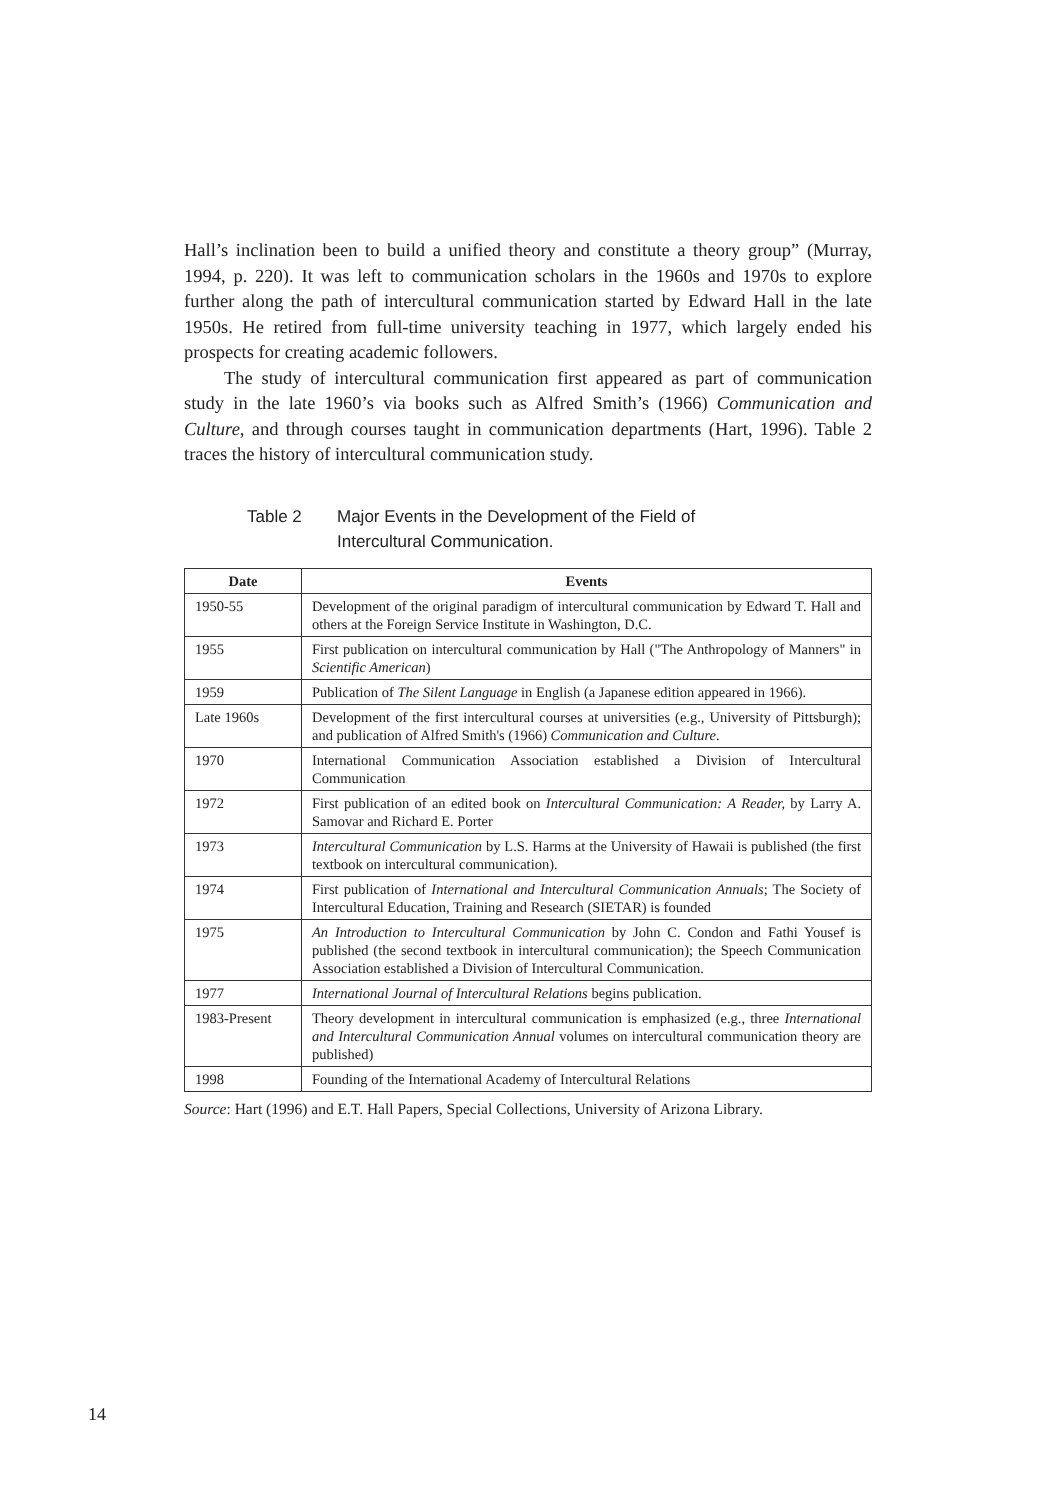Hall’s inclination been to build a unified theory and constitute a theory group” (Murray, 1994, p. 220). It was left to communication scholars in the 1960s and 1970s to explore further along the path of intercultural communication started by Edward Hall in the late 1950s. He retired from full-time university teaching in 1977, which largely ended his prospects for creating academic followers.
The study of intercultural communication first appeared as part of communication study in the late 1960’s via books such as Alfred Smith’s (1966) Communication and Culture, and through courses taught in communication departments (Hart, 1996). Table 2 traces the history of intercultural communication study.
Table 2 Major Events in the Development of the Field of
Intercultural Communication.
| Date | Events |
| --- | --- |
| 1950-55 | Development of the original paradigm of intercultural communication by Edward T. Hall and others at the Foreign Service Institute in Washington, D.C. |
| 1955 | First publication on intercultural communication by Hall ("The Anthropology of Manners" in Scientific American ) |
| 1959 | Publication of The Silent Language in English (a Japanese edition appeared in 1966). |
| Late 1960s | Development of the first intercultural courses at universities (e.g., University of Pittsburgh); and publication of Alfred Smith's (1966) Communication and Culture . |
| 1970 | International Communication Association established a Division of Intercultural Communication |
| 1972 | First publication of an edited book on Intercultural Communication: A Reader, by Larry A. Samovar and Richard E. Porter |
| 1973 | Intercultural Communication by L.S. Harms at the University of Hawaii is published (the first textbook on intercultural communication). |
| 1974 | First publication of International and Intercultural Communication Annuals ; The Society of Intercultural Education, Training and Research (SIETAR) is founded |
| 1975 | An Introduction to Intercultural Communication by John C. Condon and Fathi Yousef is published (the second textbook in intercultural communication); the Speech Communication Association established a Division of Intercultural Communication. |
| 1977 | International Journal of Intercultural Relations begins publication. |
| 1983-Present | Theory development in intercultural communication is emphasized (e.g., three International and Intercultural Communication Annual volumes on intercultural communication theory are published) |
| 1998 | Founding of the International Academy of Intercultural Relations |
Source: Hart (1996) and E.T. Hall Papers, Special Collections, University of Arizona Library.
14